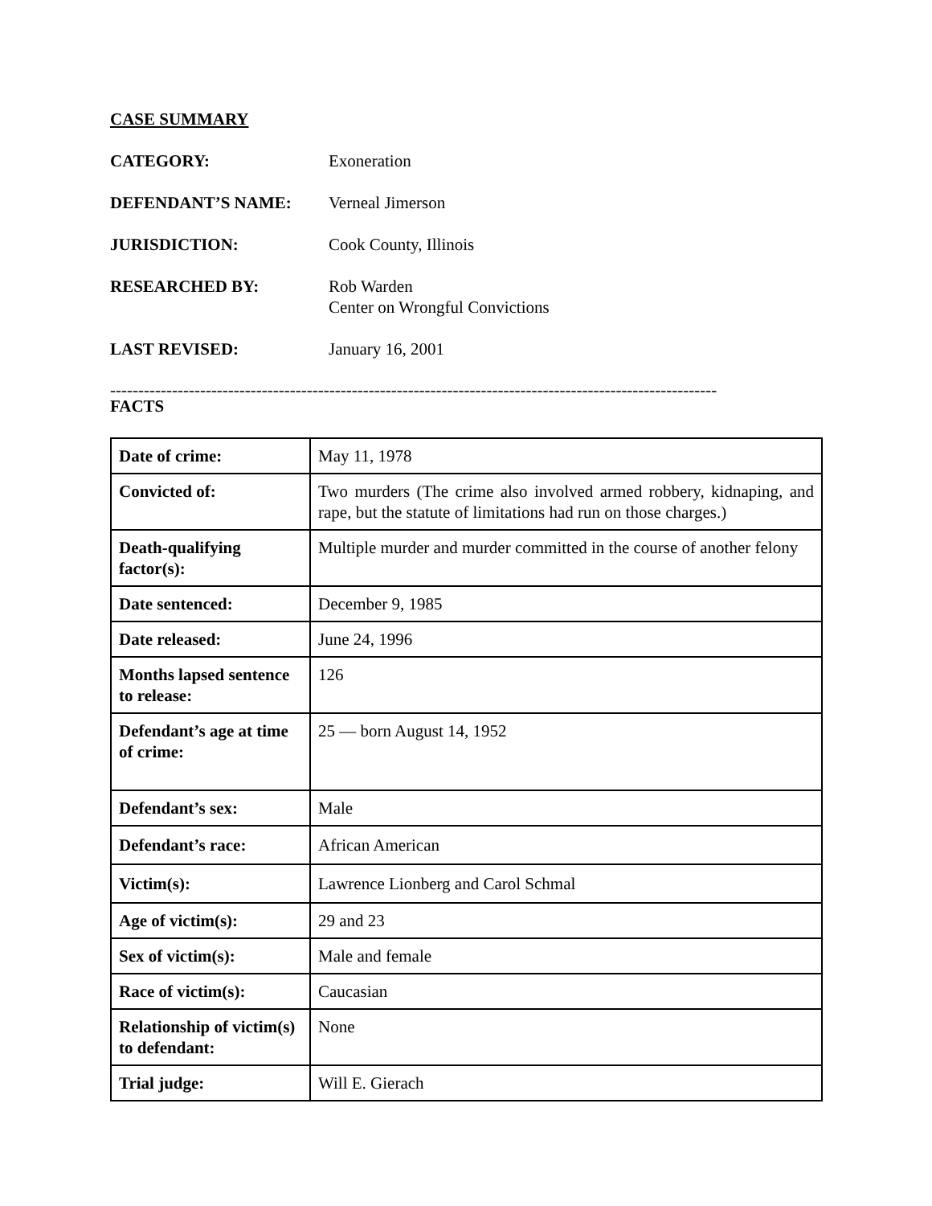CASE SUMMARY
CATEGORY: Exoneration
DEFENDANT’S NAME: Verneal Jimerson
JURISDICTION: Cook County, Illinois
RESEARCHED BY: Rob Warden
Center on Wrongful Convictions
LAST REVISED: January 16, 2001
------------------------------------------------------------------------------------------------------------
FACTS
| Date of crime: | May 11, 1978 |
| Convicted of: | Two murders (The crime also involved armed robbery, kidnaping, and rape, but the statute of limitations had run on those charges.) |
| Death-qualifying factor(s): | Multiple murder and murder committed in the course of another felony |
| Date sentenced: | December 9, 1985 |
| Date released: | June 24, 1996 |
| Months lapsed sentence to release: | 126 |
| Defendant’s age at time of crime: | 25 — born August 14, 1952 |
| Defendant’s sex: | Male |
| Defendant’s race: | African American |
| Victim(s): | Lawrence Lionberg and Carol Schmal |
| Age of victim(s): | 29 and 23 |
| Sex of victim(s): | Male and female |
| Race of victim(s): | Caucasian |
| Relationship of victim(s) to defendant: | None |
| Trial judge: | Will E. Gierach |